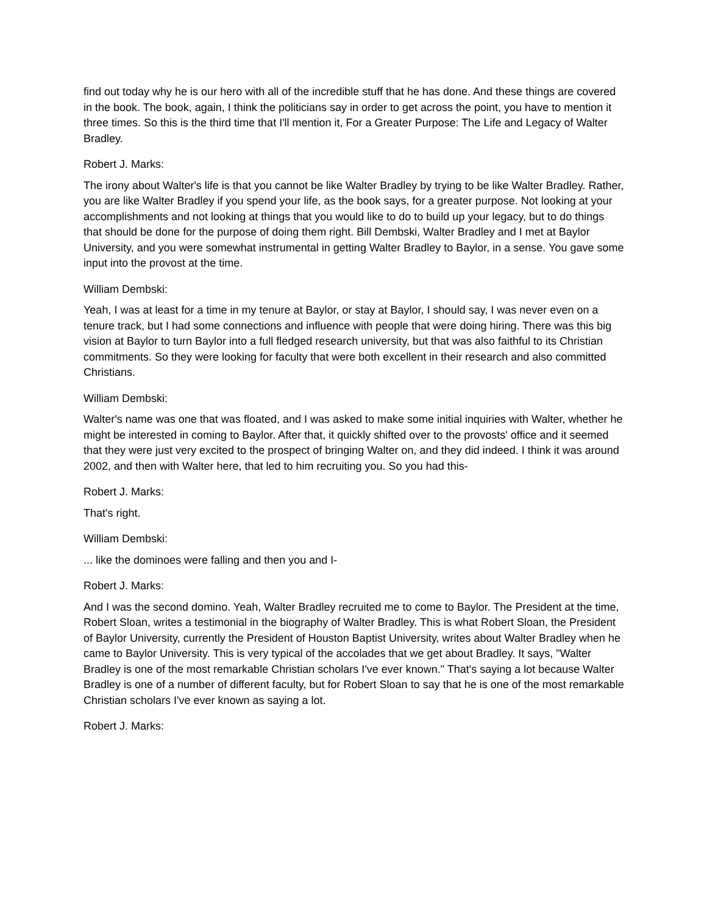find out today why he is our hero with all of the incredible stuff that he has done. And these things are covered in the book. The book, again, I think the politicians say in order to get across the point, you have to mention it three times. So this is the third time that I'll mention it, For a Greater Purpose: The Life and Legacy of Walter Bradley.
Robert J. Marks:
The irony about Walter's life is that you cannot be like Walter Bradley by trying to be like Walter Bradley. Rather, you are like Walter Bradley if you spend your life, as the book says, for a greater purpose. Not looking at your accomplishments and not looking at things that you would like to do to build up your legacy, but to do things that should be done for the purpose of doing them right. Bill Dembski, Walter Bradley and I met at Baylor University, and you were somewhat instrumental in getting Walter Bradley to Baylor, in a sense. You gave some input into the provost at the time.
William Dembski:
Yeah, I was at least for a time in my tenure at Baylor, or stay at Baylor, I should say, I was never even on a tenure track, but I had some connections and influence with people that were doing hiring. There was this big vision at Baylor to turn Baylor into a full fledged research university, but that was also faithful to its Christian commitments. So they were looking for faculty that were both excellent in their research and also committed Christians.
William Dembski:
Walter's name was one that was floated, and I was asked to make some initial inquiries with Walter, whether he might be interested in coming to Baylor. After that, it quickly shifted over to the provosts' office and it seemed that they were just very excited to the prospect of bringing Walter on, and they did indeed. I think it was around 2002, and then with Walter here, that led to him recruiting you. So you had this-
Robert J. Marks:
That's right.
William Dembski:
... like the dominoes were falling and then you and I-
Robert J. Marks:
And I was the second domino. Yeah, Walter Bradley recruited me to come to Baylor. The President at the time, Robert Sloan, writes a testimonial in the biography of Walter Bradley. This is what Robert Sloan, the President of Baylor University, currently the President of Houston Baptist University, writes about Walter Bradley when he came to Baylor University. This is very typical of the accolades that we get about Bradley. It says, "Walter Bradley is one of the most remarkable Christian scholars I've ever known." That's saying a lot because Walter Bradley is one of a number of different faculty, but for Robert Sloan to say that he is one of the most remarkable Christian scholars I've ever known as saying a lot.
Robert J. Marks: